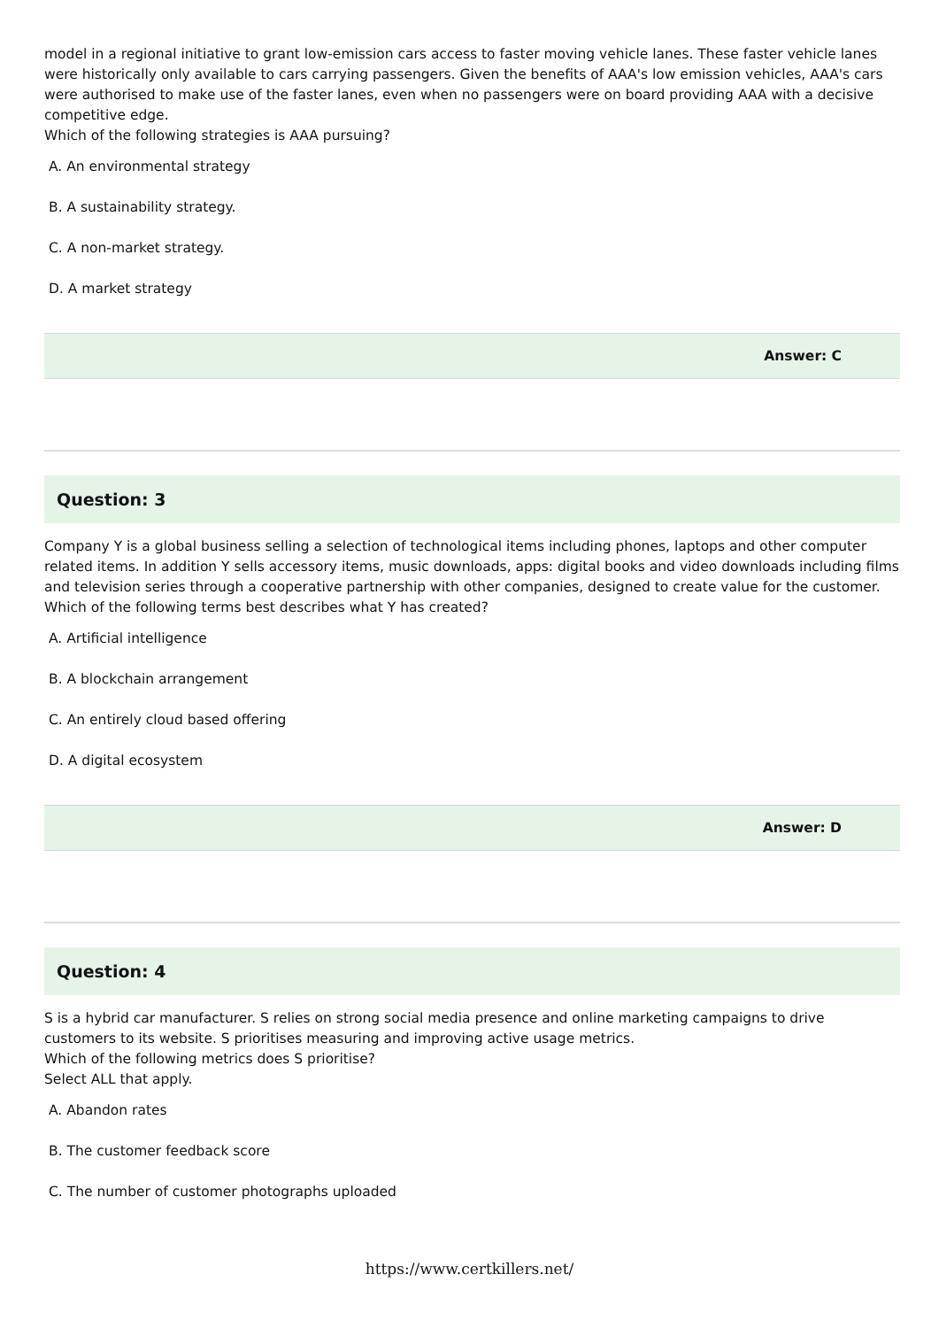model in a regional initiative to grant low-emission cars access to faster moving vehicle lanes. These faster vehicle lanes were historically only available to cars carrying passengers. Given the benefits of AAA's low emission vehicles, AAA's cars were authorised to make use of the faster lanes, even when no passengers were on board providing AAA with a decisive competitive edge.
Which of the following strategies is AAA pursuing?
A. An environmental strategy
B. A sustainability strategy.
C. A non-market strategy.
D. A market strategy
Answer: C
Question: 3
Company Y is a global business selling a selection of technological items including phones, laptops and other computer related items. In addition Y sells accessory items, music downloads, apps: digital books and video downloads including films and television series through a cooperative partnership with other companies, designed to create value for the customer.
Which of the following terms best describes what Y has created?
A. Artificial intelligence
B. A blockchain arrangement
C. An entirely cloud based offering
D. A digital ecosystem
Answer: D
Question: 4
S is a hybrid car manufacturer. S relies on strong social media presence and online marketing campaigns to drive customers to its website. S prioritises measuring and improving active usage metrics.
Which of the following metrics does S prioritise?
Select ALL that apply.
A. Abandon rates
B. The customer feedback score
C. The number of customer photographs uploaded
https://www.certkillers.net/